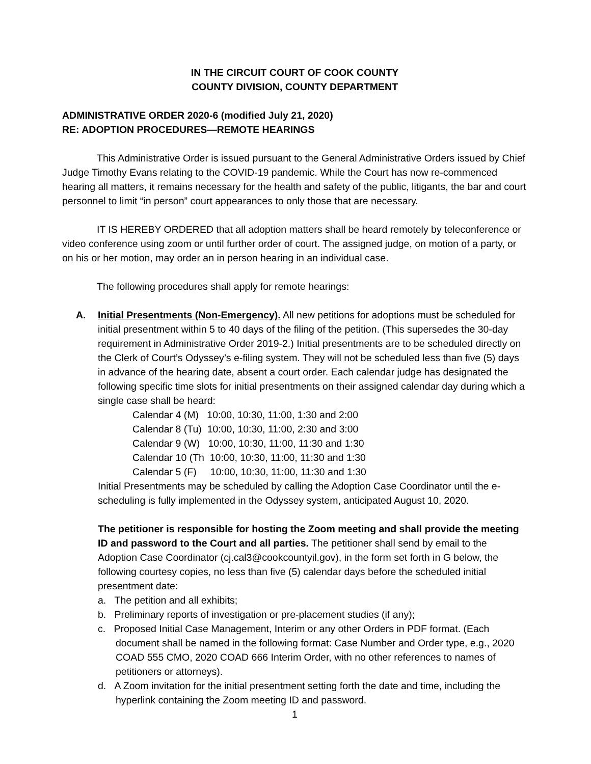IN THE CIRCUIT COURT OF COOK COUNTY
COUNTY DIVISION, COUNTY DEPARTMENT
ADMINISTRATIVE ORDER 2020-6 (modified July 21, 2020)
RE: ADOPTION PROCEDURES—REMOTE HEARINGS
This Administrative Order is issued pursuant to the General Administrative Orders issued by Chief Judge Timothy Evans relating to the COVID-19 pandemic. While the Court has now re-commenced hearing all matters, it remains necessary for the health and safety of the public, litigants, the bar and court personnel to limit “in person” court appearances to only those that are necessary.
IT IS HEREBY ORDERED that all adoption matters shall be heard remotely by teleconference or video conference using zoom or until further order of court. The assigned judge, on motion of a party, or on his or her motion, may order an in person hearing in an individual case.
The following procedures shall apply for remote hearings:
A. Initial Presentments (Non-Emergency). All new petitions for adoptions must be scheduled for initial presentment within 5 to 40 days of the filing of the petition. (This supersedes the 30-day requirement in Administrative Order 2019-2.) Initial presentments are to be scheduled directly on the Clerk of Court’s Odyssey’s e-filing system. They will not be scheduled less than five (5) days in advance of the hearing date, absent a court order. Each calendar judge has designated the following specific time slots for initial presentments on their assigned calendar day during which a single case shall be heard:
Calendar 4 (M) 10:00, 10:30, 11:00, 1:30 and 2:00
Calendar 8 (Tu) 10:00, 10:30, 11:00, 2:30 and 3:00
Calendar 9 (W) 10:00, 10:30, 11:00, 11:30 and 1:30
Calendar 10 (Th 10:00, 10:30, 11:00, 11:30 and 1:30
Calendar 5 (F) 10:00, 10:30, 11:00, 11:30 and 1:30
Initial Presentments may be scheduled by calling the Adoption Case Coordinator until the e-scheduling is fully implemented in the Odyssey system, anticipated August 10, 2020.
The petitioner is responsible for hosting the Zoom meeting and shall provide the meeting ID and password to the Court and all parties. The petitioner shall send by email to the Adoption Case Coordinator (cj.cal3@cookcountyil.gov), in the form set forth in G below, the following courtesy copies, no less than five (5) calendar days before the scheduled initial presentment date:
a. The petition and all exhibits;
b. Preliminary reports of investigation or pre-placement studies (if any);
c. Proposed Initial Case Management, Interim or any other Orders in PDF format. (Each document shall be named in the following format: Case Number and Order type, e.g., 2020 COAD 555 CMO, 2020 COAD 666 Interim Order, with no other references to names of petitioners or attorneys).
d. A Zoom invitation for the initial presentment setting forth the date and time, including the hyperlink containing the Zoom meeting ID and password.
1